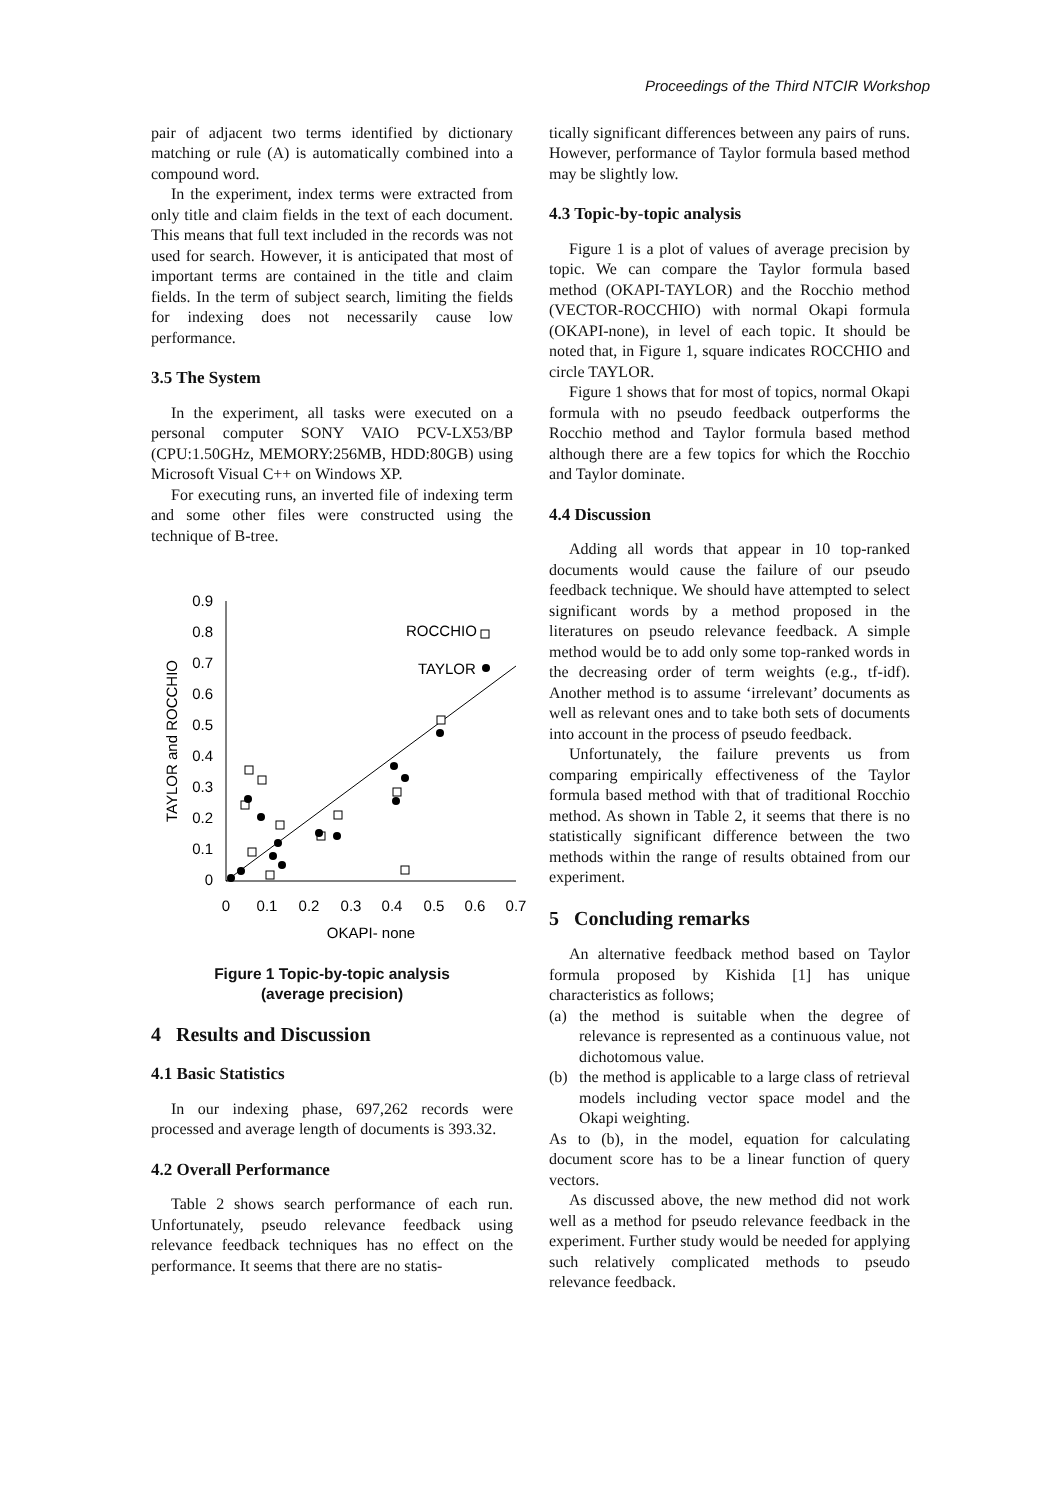Proceedings of the Third NTCIR Workshop
pair of adjacent two terms identified by dictionary matching or rule (A) is automatically combined into a compound word.
In the experiment, index terms were extracted from only title and claim fields in the text of each document. This means that full text included in the records was not used for search. However, it is anticipated that most of important terms are contained in the title and claim fields. In the term of subject search, limiting the fields for indexing does not necessarily cause low performance.
3.5 The System
In the experiment, all tasks were executed on a personal computer SONY VAIO PCV-LX53/BP (CPU:1.50GHz, MEMORY:256MB, HDD:80GB) using Microsoft Visual C++ on Windows XP.
For executing runs, an inverted file of indexing term and some other files were constructed using the technique of B-tree.
0.9
0.8
0.7
0.6
0.5
0.4
0.3
0.2
0.1
0
0
0.1
0.2
0.3
0.4
0.5
0.6
0.7
OKAPI- none
TAYLOR and ROCCHIO
ROCCHIO
TAYLOR
Figure 1 Topic-by-topic analysis
(average precision)
4 Results and Discussion
4.1 Basic Statistics
In our indexing phase, 697,262 records were processed and average length of documents is 393.32.
4.2 Overall Performance
Table 2 shows search performance of each run. Unfortunately, pseudo relevance feedback using relevance feedback techniques has no effect on the performance. It seems that there are no statis-
tically significant differences between any pairs of runs. However, performance of Taylor formula based method may be slightly low.
4.3 Topic-by-topic analysis
Figure 1 is a plot of values of average precision by topic. We can compare the Taylor formula based method (OKAPI-TAYLOR) and the Rocchio method (VECTOR-ROCCHIO) with normal Okapi formula (OKAPI-none), in level of each topic. It should be noted that, in Figure 1, square indicates ROCCHIO and circle TAYLOR.
Figure 1 shows that for most of topics, normal Okapi formula with no pseudo feedback outperforms the Rocchio method and Taylor formula based method although there are a few topics for which the Rocchio and Taylor dominate.
4.4 Discussion
Adding all words that appear in 10 top-ranked documents would cause the failure of our pseudo feedback technique. We should have attempted to select significant words by a method proposed in the literatures on pseudo relevance feedback. A simple method would be to add only some top-ranked words in the decreasing order of term weights (e.g., tf-idf). Another method is to assume ‘irrelevant’ documents as well as relevant ones and to take both sets of documents into account in the process of pseudo feedback.
Unfortunately, the failure prevents us from comparing empirically effectiveness of the Taylor formula based method with that of traditional Rocchio method. As shown in Table 2, it seems that there is no statistically significant difference between the two methods within the range of results obtained from our experiment.
5 Concluding remarks
An alternative feedback method based on Taylor formula proposed by Kishida [1] has unique characteristics as follows;
(a) the method is suitable when the degree of relevance is represented as a continuous value, not dichotomous value.
(b) the method is applicable to a large class of retrieval models including vector space model and the Okapi weighting.
As to (b), in the model, equation for calculating document score has to be a linear function of query vectors.
As discussed above, the new method did not work well as a method for pseudo relevance feedback in the experiment. Further study would be needed for applying such relatively complicated methods to pseudo relevance feedback.